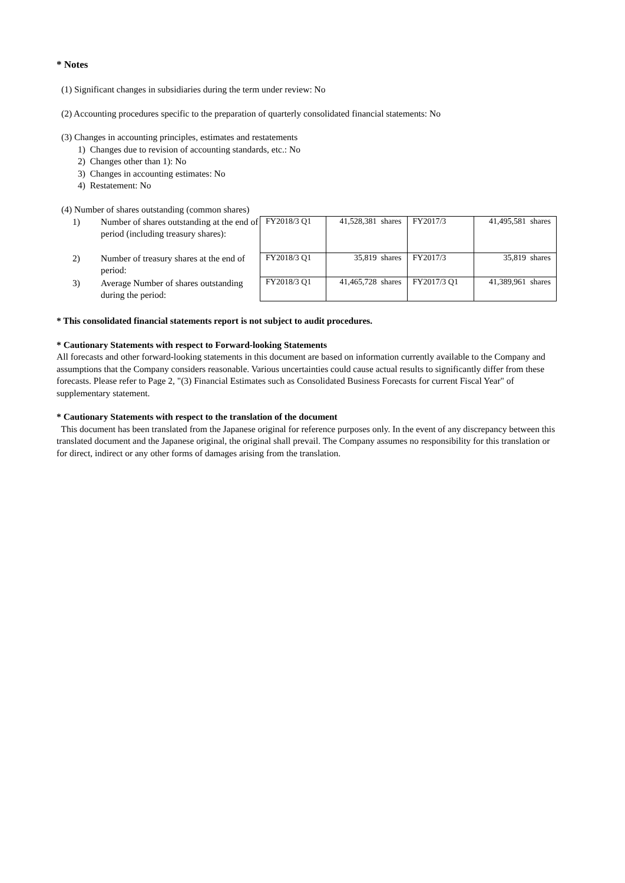* Notes
(1) Significant changes in subsidiaries during the term under review: No
(2) Accounting procedures specific to the preparation of quarterly consolidated financial statements: No
(3) Changes in accounting principles, estimates and restatements
1) Changes due to revision of accounting standards, etc.: No
2) Changes other than 1): No
3) Changes in accounting estimates: No
4) Restatement: No
(4) Number of shares outstanding (common shares)
| / 1) / Number of shares outstanding at the end of period (including treasury shares): / / 2) / Number of treasury shares at the end of period: / / 3) / Average Number of shares outstanding during the period: / | / FY2018/3 Q1 / 41,528,381 shares / FY2017/3 / 41,495,581 shares / / FY2018/3 Q1 / 35,819 shares / FY2017/3 / 35,819 shares / / FY2018/3 Q1 / 41,465,728 shares / FY2017/3 Q1 / 41,389,961 shares / |
* This consolidated financial statements report is not subject to audit procedures.
* Cautionary Statements with respect to Forward-looking Statements
All forecasts and other forward-looking statements in this document are based on information currently available to the Company and assumptions that the Company considers reasonable. Various uncertainties could cause actual results to significantly differ from these forecasts. Please refer to Page 2, "(3) Financial Estimates such as Consolidated Business Forecasts for current Fiscal Year" of supplementary statement.
* Cautionary Statements with respect to the translation of the document
This document has been translated from the Japanese original for reference purposes only. In the event of any discrepancy between this translated document and the Japanese original, the original shall prevail. The Company assumes no responsibility for this translation or for direct, indirect or any other forms of damages arising from the translation.